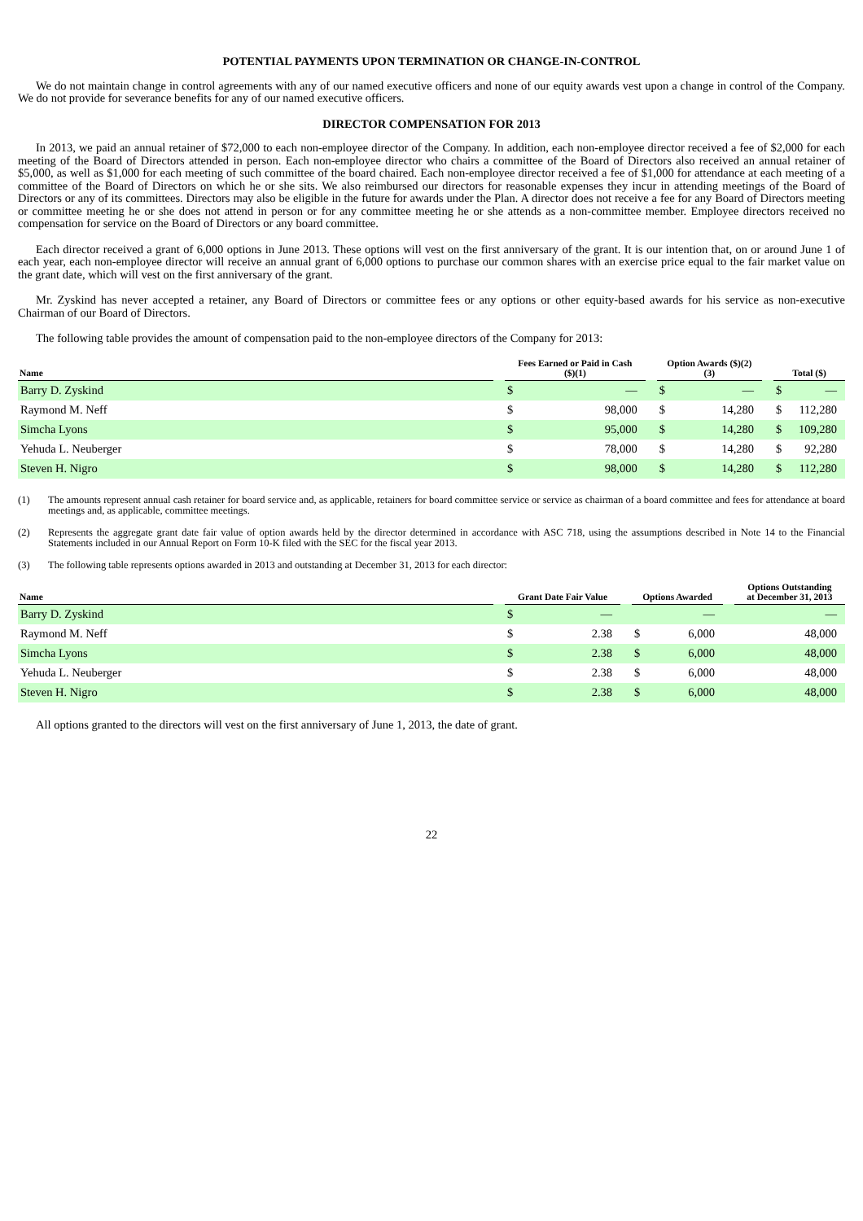POTENTIAL PAYMENTS UPON TERMINATION OR CHANGE-IN-CONTROL
We do not maintain change in control agreements with any of our named executive officers and none of our equity awards vest upon a change in control of the Company. We do not provide for severance benefits for any of our named executive officers.
DIRECTOR COMPENSATION FOR 2013
In 2013, we paid an annual retainer of $72,000 to each non-employee director of the Company. In addition, each non-employee director received a fee of $2,000 for each meeting of the Board of Directors attended in person. Each non-employee director who chairs a committee of the Board of Directors also received an annual retainer of $5,000, as well as $1,000 for each meeting of such committee of the board chaired. Each non-employee director received a fee of $1,000 for attendance at each meeting of a committee of the Board of Directors on which he or she sits. We also reimbursed our directors for reasonable expenses they incur in attending meetings of the Board of Directors or any of its committees. Directors may also be eligible in the future for awards under the Plan. A director does not receive a fee for any Board of Directors meeting or committee meeting he or she does not attend in person or for any committee meeting he or she attends as a non-committee member. Employee directors received no compensation for service on the Board of Directors or any board committee.
Each director received a grant of 6,000 options in June 2013. These options will vest on the first anniversary of the grant. It is our intention that, on or around June 1 of each year, each non-employee director will receive an annual grant of 6,000 options to purchase our common shares with an exercise price equal to the fair market value on the grant date, which will vest on the first anniversary of the grant.
Mr. Zyskind has never accepted a retainer, any Board of Directors or committee fees or any options or other equity-based awards for his service as non-executive Chairman of our Board of Directors.
The following table provides the amount of compensation paid to the non-employee directors of the Company for 2013:
| Name | | Fees Earned or Paid in Cash ($)(1) | | | Option Awards ($)(2) (3) | | | Total ($) | |
| --- | --- | --- | --- | --- | --- | --- | --- | --- | --- |
| Barry D. Zyskind | | $ | — | | $ | — | | $ | — |
| Raymond M. Neff | | $ | 98,000 | | $ | 14,280 | | $ | 112,280 |
| Simcha Lyons | | $ | 95,000 | | $ | 14,280 | | $ | 109,280 |
| Yehuda L. Neuberger | | $ | 78,000 | | $ | 14,280 | | $ | 92,280 |
| Steven H. Nigro | | $ | 98,000 | | $ | 14,280 | | $ | 112,280 |
(1) The amounts represent annual cash retainer for board service and, as applicable, retainers for board committee service or service as chairman of a board committee and fees for attendance at board meetings and, as applicable, committee meetings.
(2) Represents the aggregate grant date fair value of option awards held by the director determined in accordance with ASC 718, using the assumptions described in Note 14 to the Financial Statements included in our Annual Report on Form 10-K filed with the SEC for the fiscal year 2013.
(3) The following table represents options awarded in 2013 and outstanding at December 31, 2013 for each director:
| Name | | Grant Date Fair Value | | | Options Awarded | | | Options Outstanding at December 31, 2013 | |
| --- | --- | --- | --- | --- | --- | --- | --- | --- | --- |
| Barry D. Zyskind | | $ | — | | | — | | | — |
| Raymond M. Neff | | $ | 2.38 | | $ | 6,000 | | | 48,000 |
| Simcha Lyons | | $ | 2.38 | | $ | 6,000 | | | 48,000 |
| Yehuda L. Neuberger | | $ | 2.38 | | $ | 6,000 | | | 48,000 |
| Steven H. Nigro | | $ | 2.38 | | $ | 6,000 | | | 48,000 |
All options granted to the directors will vest on the first anniversary of June 1, 2013, the date of grant.
22